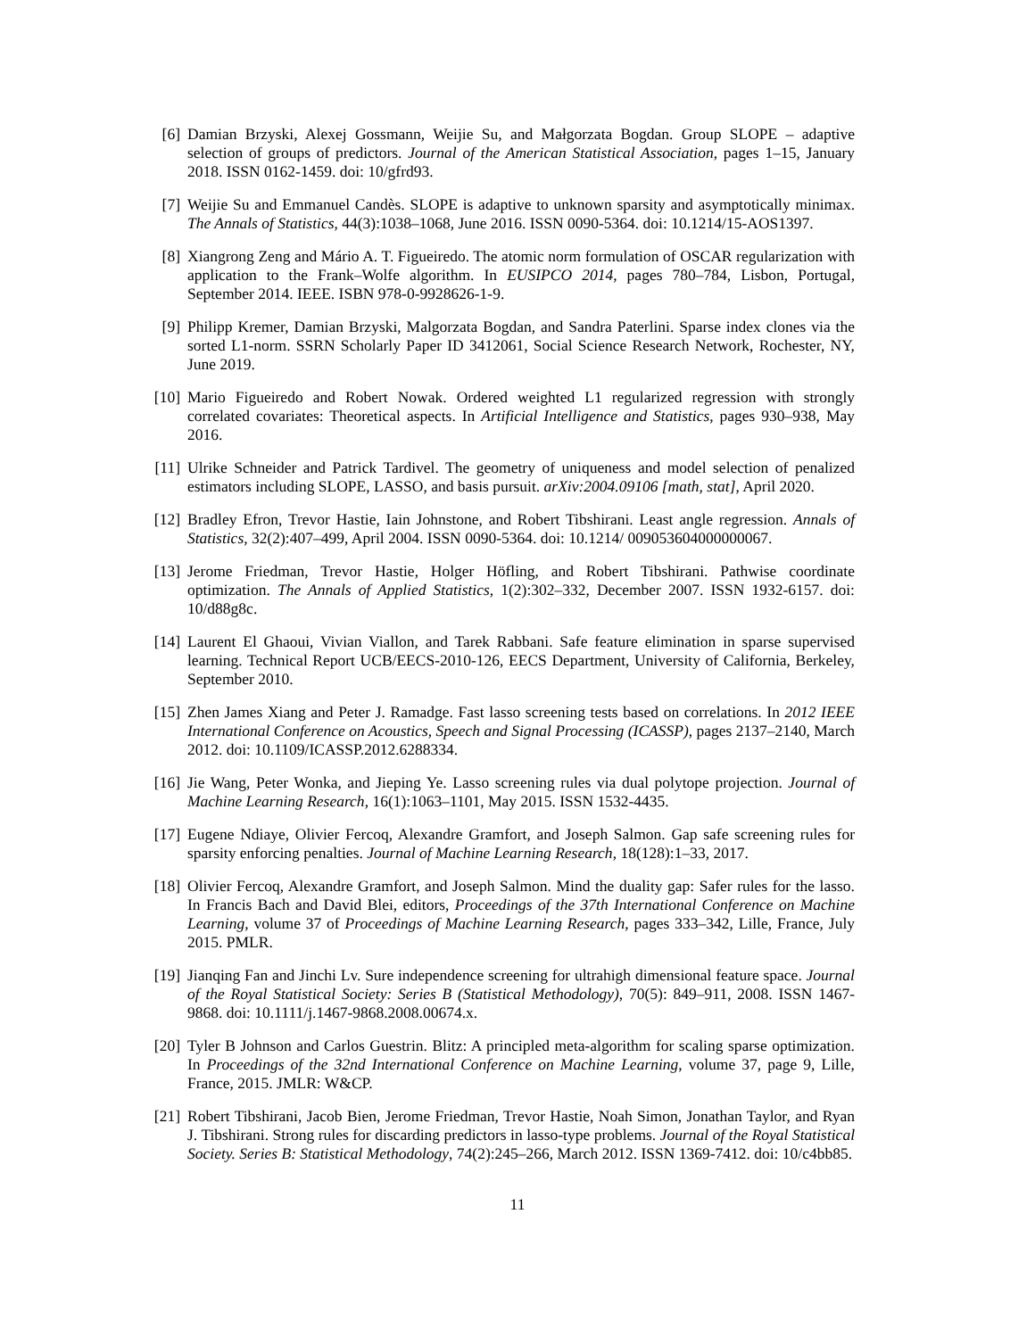[6] Damian Brzyski, Alexej Gossmann, Weijie Su, and Małgorzata Bogdan. Group SLOPE – adaptive selection of groups of predictors. Journal of the American Statistical Association, pages 1–15, January 2018. ISSN 0162-1459. doi: 10/gfrd93.
[7] Weijie Su and Emmanuel Candès. SLOPE is adaptive to unknown sparsity and asymptotically minimax. The Annals of Statistics, 44(3):1038–1068, June 2016. ISSN 0090-5364. doi: 10.1214/15-AOS1397.
[8] Xiangrong Zeng and Mário A. T. Figueiredo. The atomic norm formulation of OSCAR regularization with application to the Frank–Wolfe algorithm. In EUSIPCO 2014, pages 780–784, Lisbon, Portugal, September 2014. IEEE. ISBN 978-0-9928626-1-9.
[9] Philipp Kremer, Damian Brzyski, Malgorzata Bogdan, and Sandra Paterlini. Sparse index clones via the sorted L1-norm. SSRN Scholarly Paper ID 3412061, Social Science Research Network, Rochester, NY, June 2019.
[10] Mario Figueiredo and Robert Nowak. Ordered weighted L1 regularized regression with strongly correlated covariates: Theoretical aspects. In Artificial Intelligence and Statistics, pages 930–938, May 2016.
[11] Ulrike Schneider and Patrick Tardivel. The geometry of uniqueness and model selection of penalized estimators including SLOPE, LASSO, and basis pursuit. arXiv:2004.09106 [math, stat], April 2020.
[12] Bradley Efron, Trevor Hastie, Iain Johnstone, and Robert Tibshirani. Least angle regression. Annals of Statistics, 32(2):407–499, April 2004. ISSN 0090-5364. doi: 10.1214/ 009053604000000067.
[13] Jerome Friedman, Trevor Hastie, Holger Höfling, and Robert Tibshirani. Pathwise coordinate optimization. The Annals of Applied Statistics, 1(2):302–332, December 2007. ISSN 1932-6157. doi: 10/d88g8c.
[14] Laurent El Ghaoui, Vivian Viallon, and Tarek Rabbani. Safe feature elimination in sparse supervised learning. Technical Report UCB/EECS-2010-126, EECS Department, University of California, Berkeley, September 2010.
[15] Zhen James Xiang and Peter J. Ramadge. Fast lasso screening tests based on correlations. In 2012 IEEE International Conference on Acoustics, Speech and Signal Processing (ICASSP), pages 2137–2140, March 2012. doi: 10.1109/ICASSP.2012.6288334.
[16] Jie Wang, Peter Wonka, and Jieping Ye. Lasso screening rules via dual polytope projection. Journal of Machine Learning Research, 16(1):1063–1101, May 2015. ISSN 1532-4435.
[17] Eugene Ndiaye, Olivier Fercoq, Alexandre Gramfort, and Joseph Salmon. Gap safe screening rules for sparsity enforcing penalties. Journal of Machine Learning Research, 18(128):1–33, 2017.
[18] Olivier Fercoq, Alexandre Gramfort, and Joseph Salmon. Mind the duality gap: Safer rules for the lasso. In Francis Bach and David Blei, editors, Proceedings of the 37th International Conference on Machine Learning, volume 37 of Proceedings of Machine Learning Research, pages 333–342, Lille, France, July 2015. PMLR.
[19] Jianqing Fan and Jinchi Lv. Sure independence screening for ultrahigh dimensional feature space. Journal of the Royal Statistical Society: Series B (Statistical Methodology), 70(5): 849–911, 2008. ISSN 1467-9868. doi: 10.1111/j.1467-9868.2008.00674.x.
[20] Tyler B Johnson and Carlos Guestrin. Blitz: A principled meta-algorithm for scaling sparse optimization. In Proceedings of the 32nd International Conference on Machine Learning, volume 37, page 9, Lille, France, 2015. JMLR: W&CP.
[21] Robert Tibshirani, Jacob Bien, Jerome Friedman, Trevor Hastie, Noah Simon, Jonathan Taylor, and Ryan J. Tibshirani. Strong rules for discarding predictors in lasso-type problems. Journal of the Royal Statistical Society. Series B: Statistical Methodology, 74(2):245–266, March 2012. ISSN 1369-7412. doi: 10/c4bb85.
11